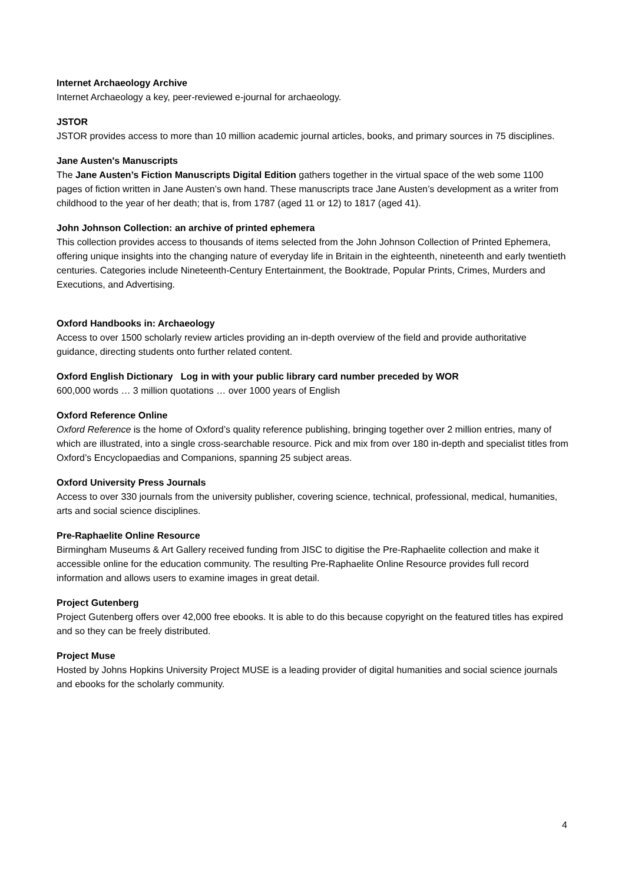Internet Archaeology Archive
Internet Archaeology a key, peer-reviewed e-journal for archaeology.
JSTOR
JSTOR provides access to more than 10 million academic journal articles, books, and primary sources in 75 disciplines.
Jane Austen's Manuscripts
The Jane Austen’s Fiction Manuscripts Digital Edition gathers together in the virtual space of the web some 1100 pages of fiction written in Jane Austen’s own hand. These manuscripts trace Jane Austen’s development as a writer from childhood to the year of her death; that is, from 1787 (aged 11 or 12) to 1817 (aged 41).
John Johnson Collection: an archive of printed ephemera
This collection provides access to thousands of items selected from the John Johnson Collection of Printed Ephemera, offering unique insights into the changing nature of everyday life in Britain in the eighteenth, nineteenth and early twentieth centuries. Categories include Nineteenth-Century Entertainment, the Booktrade, Popular Prints, Crimes, Murders and Executions, and Advertising.
Oxford Handbooks in: Archaeology
Access to over 1500 scholarly review articles providing an in-depth overview of the field and provide authoritative guidance, directing students onto further related content.
Oxford English Dictionary Log in with your public library card number preceded by WOR
600,000 words … 3 million quotations … over 1000 years of English
Oxford Reference Online
Oxford Reference is the home of Oxford’s quality reference publishing, bringing together over 2 million entries, many of which are illustrated, into a single cross-searchable resource. Pick and mix from over 180 in-depth and specialist titles from Oxford’s Encyclopaedias and Companions, spanning 25 subject areas.
Oxford University Press Journals
Access to over 330 journals from the university publisher, covering science, technical, professional, medical, humanities, arts and social science disciplines.
Pre-Raphaelite Online Resource
Birmingham Museums & Art Gallery received funding from JISC to digitise the Pre-Raphaelite collection and make it accessible online for the education community. The resulting Pre-Raphaelite Online Resource provides full record information and allows users to examine images in great detail.
Project Gutenberg
Project Gutenberg offers over 42,000 free ebooks. It is able to do this because copyright on the featured titles has expired and so they can be freely distributed.
Project Muse
Hosted by Johns Hopkins University Project MUSE is a leading provider of digital humanities and social science journals and ebooks for the scholarly community.
4